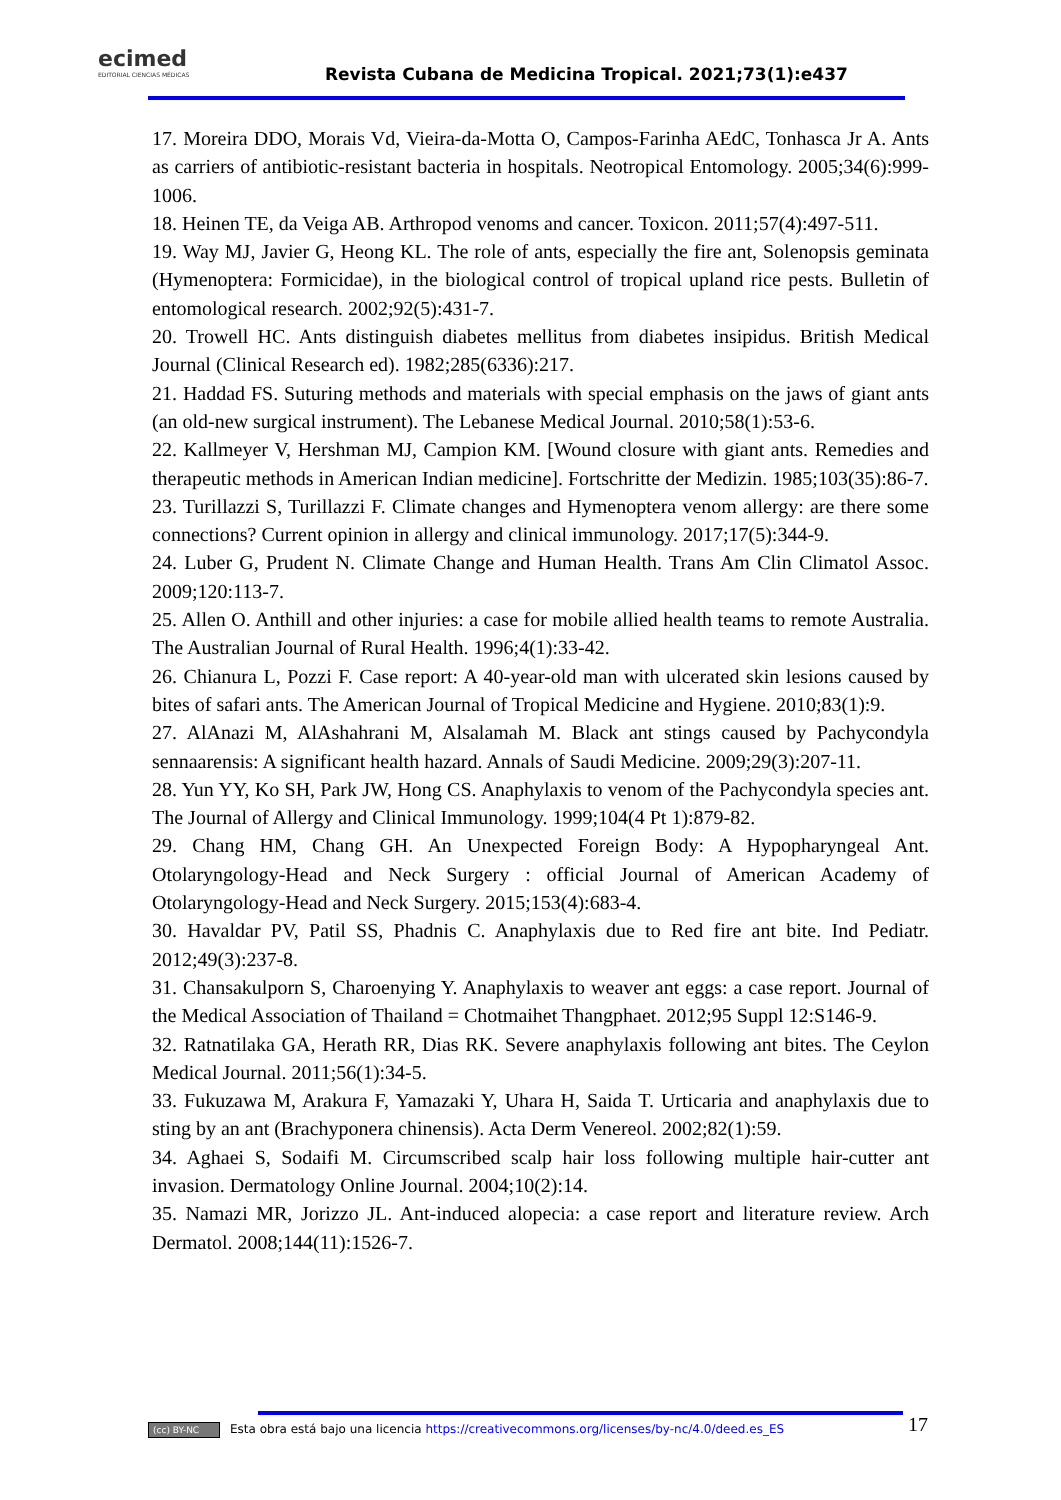ecimed
EDITORIAL CIENCIAS MÉDICAS
Revista Cubana de Medicina Tropical. 2021;73(1):e437
17. Moreira DDO, Morais Vd, Vieira-da-Motta O, Campos-Farinha AEdC, Tonhasca Jr A. Ants as carriers of antibiotic-resistant bacteria in hospitals. Neotropical Entomology. 2005;34(6):999-1006.
18. Heinen TE, da Veiga AB. Arthropod venoms and cancer. Toxicon. 2011;57(4):497-511.
19. Way MJ, Javier G, Heong KL. The role of ants, especially the fire ant, Solenopsis geminata (Hymenoptera: Formicidae), in the biological control of tropical upland rice pests. Bulletin of entomological research. 2002;92(5):431-7.
20. Trowell HC. Ants distinguish diabetes mellitus from diabetes insipidus. British Medical Journal (Clinical Research ed). 1982;285(6336):217.
21. Haddad FS. Suturing methods and materials with special emphasis on the jaws of giant ants (an old-new surgical instrument). The Lebanese Medical Journal. 2010;58(1):53-6.
22. Kallmeyer V, Hershman MJ, Campion KM. [Wound closure with giant ants. Remedies and therapeutic methods in American Indian medicine]. Fortschritte der Medizin. 1985;103(35):86-7.
23. Turillazzi S, Turillazzi F. Climate changes and Hymenoptera venom allergy: are there some connections? Current opinion in allergy and clinical immunology. 2017;17(5):344-9.
24. Luber G, Prudent N. Climate Change and Human Health. Trans Am Clin Climatol Assoc. 2009;120:113-7.
25. Allen O. Anthill and other injuries: a case for mobile allied health teams to remote Australia. The Australian Journal of Rural Health. 1996;4(1):33-42.
26. Chianura L, Pozzi F. Case report: A 40-year-old man with ulcerated skin lesions caused by bites of safari ants. The American Journal of Tropical Medicine and Hygiene. 2010;83(1):9.
27. AlAnazi M, AlAshahrani M, Alsalamah M. Black ant stings caused by Pachycondyla sennaarensis: A significant health hazard. Annals of Saudi Medicine. 2009;29(3):207-11.
28. Yun YY, Ko SH, Park JW, Hong CS. Anaphylaxis to venom of the Pachycondyla species ant. The Journal of Allergy and Clinical Immunology. 1999;104(4 Pt 1):879-82.
29. Chang HM, Chang GH. An Unexpected Foreign Body: A Hypopharyngeal Ant. Otolaryngology-Head and Neck Surgery : official Journal of American Academy of Otolaryngology-Head and Neck Surgery. 2015;153(4):683-4.
30. Havaldar PV, Patil SS, Phadnis C. Anaphylaxis due to Red fire ant bite. Ind Pediatr. 2012;49(3):237-8.
31. Chansakulporn S, Charoenying Y. Anaphylaxis to weaver ant eggs: a case report. Journal of the Medical Association of Thailand = Chotmaihet Thangphaet. 2012;95 Suppl 12:S146-9.
32. Ratnatilaka GA, Herath RR, Dias RK. Severe anaphylaxis following ant bites. The Ceylon Medical Journal. 2011;56(1):34-5.
33. Fukuzawa M, Arakura F, Yamazaki Y, Uhara H, Saida T. Urticaria and anaphylaxis due to sting by an ant (Brachyponera chinensis). Acta Derm Venereol. 2002;82(1):59.
34. Aghaei S, Sodaifi M. Circumscribed scalp hair loss following multiple hair-cutter ant invasion. Dermatology Online Journal. 2004;10(2):14.
35. Namazi MR, Jorizzo JL. Ant-induced alopecia: a case report and literature review. Arch Dermatol. 2008;144(11):1526-7.
(cc) BY-NC Esta obra está bajo una licencia https://creativecommons.org/licenses/by-nc/4.0/deed.es_ES
17